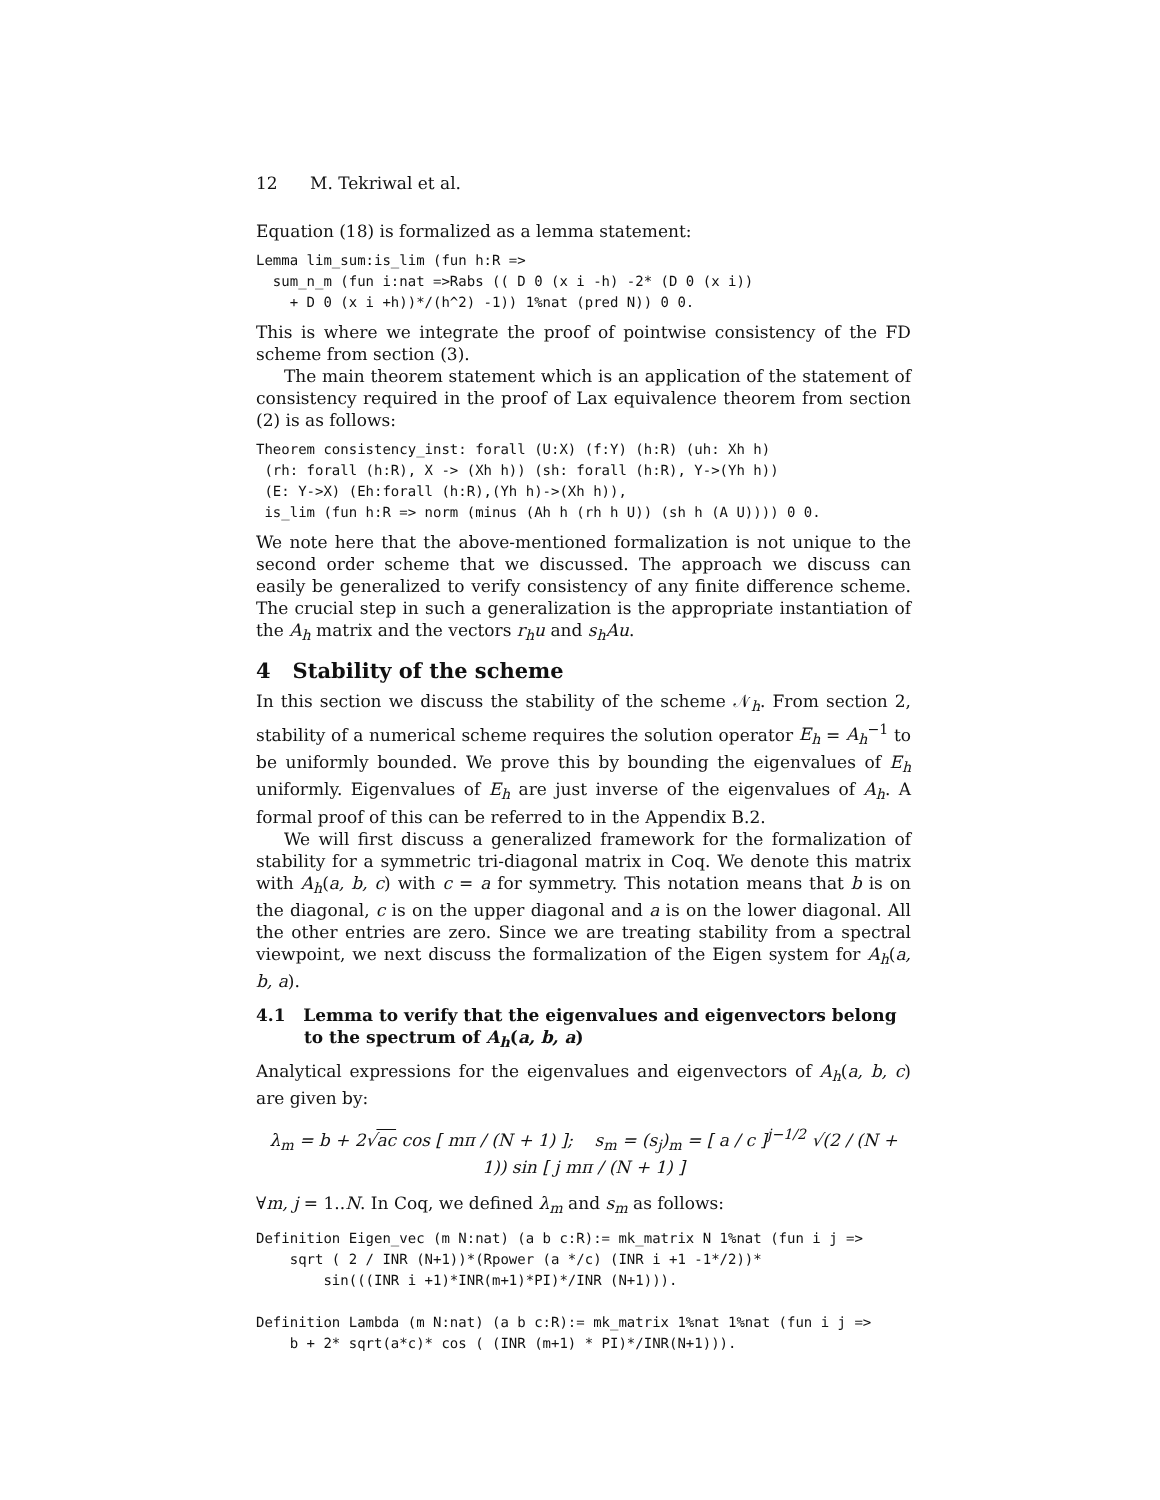12 M. Tekriwal et al.
Equation (18) is formalized as a lemma statement:
Lemma lim_sum:is_lim (fun h:R =>
  sum_n_m (fun i:nat =>Rabs (( D 0 (x i -h) -2* (D 0 (x i))
    + D 0 (x i +h))*/(h^2) -1)) 1%nat (pred N)) 0 0.
This is where we integrate the proof of pointwise consistency of the FD scheme from section (3).
The main theorem statement which is an application of the statement of consistency required in the proof of Lax equivalence theorem from section (2) is as follows:
Theorem consistency_inst: forall (U:X) (f:Y) (h:R) (uh: Xh h)
 (rh: forall (h:R), X -> (Xh h)) (sh: forall (h:R), Y->(Yh h))
 (E: Y->X) (Eh:forall (h:R),(Yh h)->(Xh h)),
 is_lim (fun h:R => norm (minus (Ah h (rh h U)) (sh h (A U)))) 0 0.
We note here that the above-mentioned formalization is not unique to the second order scheme that we discussed. The approach we discuss can easily be generalized to verify consistency of any finite difference scheme. The crucial step in such a generalization is the appropriate instantiation of the A<sub>h</sub> matrix and the vectors r<sub>h</sub>u and s<sub>h</sub>Au.
4 Stability of the scheme
In this section we discuss the stability of the scheme 𝒩<sub>h</sub>. From section 2, stability of a numerical scheme requires the solution operator E<sub>h</sub> = A<sub>h</sub><sup>−1</sup> to be uniformly bounded. We prove this by bounding the eigenvalues of E<sub>h</sub> uniformly. Eigenvalues of E<sub>h</sub> are just inverse of the eigenvalues of A<sub>h</sub>. A formal proof of this can be referred to in the Appendix B.2.
We will first discuss a generalized framework for the formalization of stability for a symmetric tri-diagonal matrix in Coq. We denote this matrix with A<sub>h</sub>(a, b, c) with c = a for symmetry. This notation means that b is on the diagonal, c is on the upper diagonal and a is on the lower diagonal. All the other entries are zero. Since we are treating stability from a spectral viewpoint, we next discuss the formalization of the Eigen system for A<sub>h</sub>(a, b, a).
4.1 Lemma to verify that the eigenvalues and eigenvectors belong to the spectrum of A<sub>h</sub>(a, b, a)
Analytical expressions for the eigenvalues and eigenvectors of A<sub>h</sub>(a, b, c) are given by:
λ<sub>m</sub> = b + 2√ac cos [ mπ / (N + 1) ]; s<sub>m</sub> = (s<sub>j</sub>)<sub>m</sub> = [ a / c ]<sup>j−1/2</sup> √(2 / (N + 1)) sin [ j mπ / (N + 1) ]
∀m, j = 1..N. In Coq, we defined λ<sub>m</sub> and s<sub>m</sub> as follows:
Definition Eigen_vec (m N:nat) (a b c:R):= mk_matrix N 1%nat (fun i j =>
    sqrt ( 2 / INR (N+1))*(Rpower (a */c) (INR i +1 -1*/2))*
        sin(((INR i +1)*INR(m+1)*PI)*/INR (N+1))).

Definition Lambda (m N:nat) (a b c:R):= mk_matrix 1%nat 1%nat (fun i j =>
    b + 2* sqrt(a*c)* cos ( (INR (m+1) * PI)*/INR(N+1))).